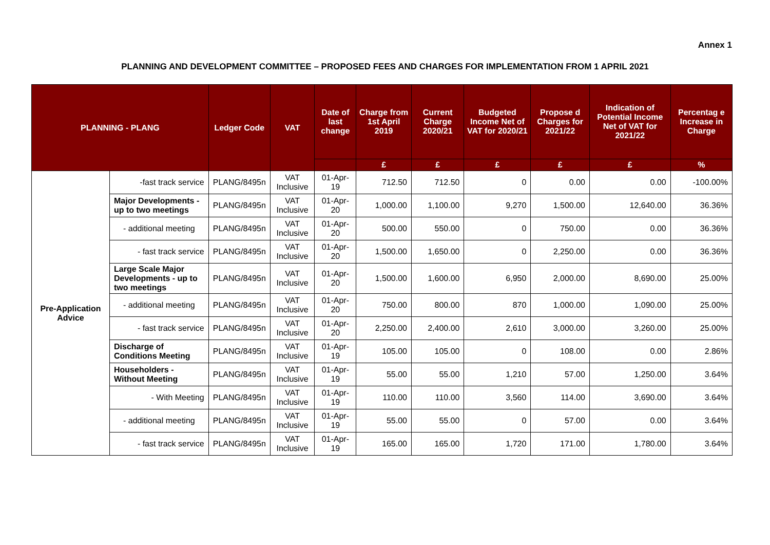Annex 1
PLANNING AND DEVELOPMENT COMMITTEE – PROPOSED FEES AND CHARGES FOR IMPLEMENTATION FROM 1 APRIL 2021
| PLANNING - PLANG | | Ledger Code | VAT | Date of last change | Charge from 1st April 2019 | Current Charge 2020/21 | Budgeted Income Net of VAT for 2020/21 | Propose d Charges for 2021/22 | Indication of Potential Income Net of VAT for 2021/22 | Percentag e Increase in Charge |
| --- | --- | --- | --- | --- | --- | --- | --- | --- | --- | --- |
| | | | | | £ | £ | £ | £ | £ | % |
| Pre-Application Advice | -fast track service | PLANG/8495n | VAT Inclusive | 01-Apr-19 | 712.50 | 712.50 | 0 | 0.00 | 0.00 | -100.00% |
| | Major Developments - up to two meetings | PLANG/8495n | VAT Inclusive | 01-Apr-20 | 1,000.00 | 1,100.00 | 9,270 | 1,500.00 | 12,640.00 | 36.36% |
| | - additional meeting | PLANG/8495n | VAT Inclusive | 01-Apr-20 | 500.00 | 550.00 | 0 | 750.00 | 0.00 | 36.36% |
| | - fast track service | PLANG/8495n | VAT Inclusive | 01-Apr-20 | 1,500.00 | 1,650.00 | 0 | 2,250.00 | 0.00 | 36.36% |
| | Large Scale Major Developments - up to two meetings | PLANG/8495n | VAT Inclusive | 01-Apr-20 | 1,500.00 | 1,600.00 | 6,950 | 2,000.00 | 8,690.00 | 25.00% |
| | - additional meeting | PLANG/8495n | VAT Inclusive | 01-Apr-20 | 750.00 | 800.00 | 870 | 1,000.00 | 1,090.00 | 25.00% |
| | - fast track service | PLANG/8495n | VAT Inclusive | 01-Apr-20 | 2,250.00 | 2,400.00 | 2,610 | 3,000.00 | 3,260.00 | 25.00% |
| | Discharge of Conditions Meeting | PLANG/8495n | VAT Inclusive | 01-Apr-19 | 105.00 | 105.00 | 0 | 108.00 | 0.00 | 2.86% |
| | Householders - Without Meeting | PLANG/8495n | VAT Inclusive | 01-Apr-19 | 55.00 | 55.00 | 1,210 | 57.00 | 1,250.00 | 3.64% |
| | - With Meeting | PLANG/8495n | VAT Inclusive | 01-Apr-19 | 110.00 | 110.00 | 3,560 | 114.00 | 3,690.00 | 3.64% |
| | - additional meeting | PLANG/8495n | VAT Inclusive | 01-Apr-19 | 55.00 | 55.00 | 0 | 57.00 | 0.00 | 3.64% |
| | - fast track service | PLANG/8495n | VAT Inclusive | 01-Apr-19 | 165.00 | 165.00 | 1,720 | 171.00 | 1,780.00 | 3.64% |